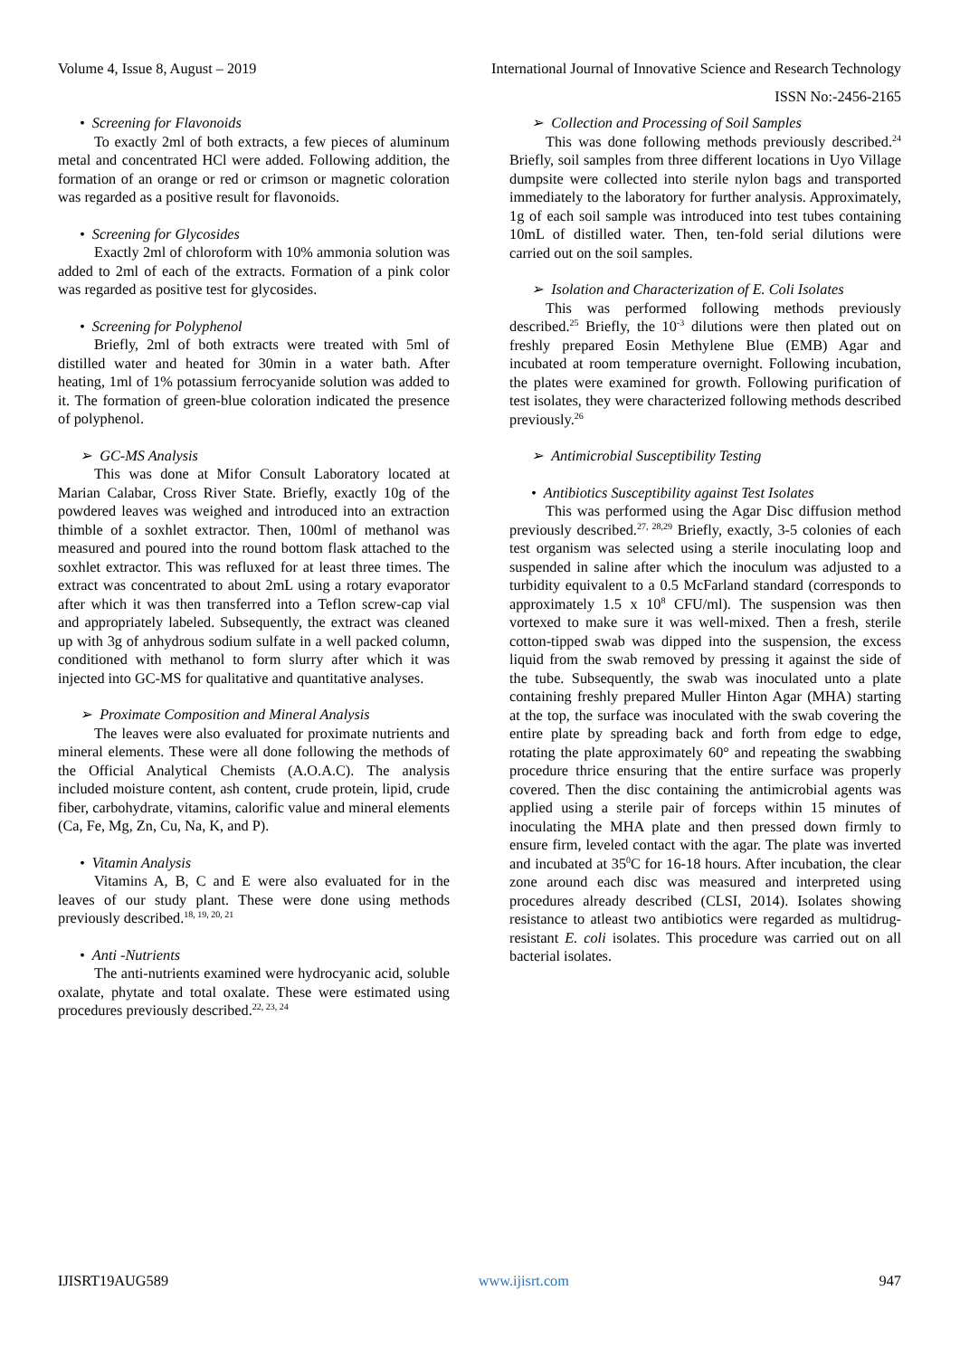Volume 4, Issue 8, August – 2019 International Journal of Innovative Science and Research Technology
ISSN No:-2456-2165
• Screening for Flavonoids
To exactly 2ml of both extracts, a few pieces of aluminum metal and concentrated HCl were added. Following addition, the formation of an orange or red or crimson or magnetic coloration was regarded as a positive result for flavonoids.
• Screening for Glycosides
Exactly 2ml of chloroform with 10% ammonia solution was added to 2ml of each of the extracts. Formation of a pink color was regarded as positive test for glycosides.
• Screening for Polyphenol
Briefly, 2ml of both extracts were treated with 5ml of distilled water and heated for 30min in a water bath. After heating, 1ml of 1% potassium ferrocyanide solution was added to it. The formation of green-blue coloration indicated the presence of polyphenol.
➢ GC-MS Analysis
This was done at Mifor Consult Laboratory located at Marian Calabar, Cross River State. Briefly, exactly 10g of the powdered leaves was weighed and introduced into an extraction thimble of a soxhlet extractor. Then, 100ml of methanol was measured and poured into the round bottom flask attached to the soxhlet extractor. This was refluxed for at least three times. The extract was concentrated to about 2mL using a rotary evaporator after which it was then transferred into a Teflon screw-cap vial and appropriately labeled. Subsequently, the extract was cleaned up with 3g of anhydrous sodium sulfate in a well packed column, conditioned with methanol to form slurry after which it was injected into GC-MS for qualitative and quantitative analyses.
➢ Proximate Composition and Mineral Analysis
The leaves were also evaluated for proximate nutrients and mineral elements. These were all done following the methods of the Official Analytical Chemists (A.O.A.C). The analysis included moisture content, ash content, crude protein, lipid, crude fiber, carbohydrate, vitamins, calorific value and mineral elements (Ca, Fe, Mg, Zn, Cu, Na, K, and P).
• Vitamin Analysis
Vitamins A, B, C and E were also evaluated for in the leaves of our study plant. These were done using methods previously described.<sup>18, 19, 20, 21</sup>
• Anti -Nutrients
The anti-nutrients examined were hydrocyanic acid, soluble oxalate, phytate and total oxalate. These were estimated using procedures previously described.<sup>22, 23, 24</sup>
➢ Collection and Processing of Soil Samples
This was done following methods previously described.<sup>24</sup> Briefly, soil samples from three different locations in Uyo Village dumpsite were collected into sterile nylon bags and transported immediately to the laboratory for further analysis. Approximately, 1g of each soil sample was introduced into test tubes containing 10mL of distilled water. Then, ten-fold serial dilutions were carried out on the soil samples.
➢ Isolation and Characterization of E. Coli Isolates
This was performed following methods previously described.<sup>25</sup> Briefly, the 10<sup>-3</sup> dilutions were then plated out on freshly prepared Eosin Methylene Blue (EMB) Agar and incubated at room temperature overnight. Following incubation, the plates were examined for growth. Following purification of test isolates, they were characterized following methods described previously.<sup>26</sup>
➢ Antimicrobial Susceptibility Testing
• Antibiotics Susceptibility against Test Isolates
This was performed using the Agar Disc diffusion method previously described.<sup>27, 28,29</sup> Briefly, exactly, 3-5 colonies of each test organism was selected using a sterile inoculating loop and suspended in saline after which the inoculum was adjusted to a turbidity equivalent to a 0.5 McFarland standard (corresponds to approximately 1.5 x 10<sup>8</sup> CFU/ml). The suspension was then vortexed to make sure it was well-mixed. Then a fresh, sterile cotton-tipped swab was dipped into the suspension, the excess liquid from the swab removed by pressing it against the side of the tube. Subsequently, the swab was inoculated unto a plate containing freshly prepared Muller Hinton Agar (MHA) starting at the top, the surface was inoculated with the swab covering the entire plate by spreading back and forth from edge to edge, rotating the plate approximately 60° and repeating the swabbing procedure thrice ensuring that the entire surface was properly covered. Then the disc containing the antimicrobial agents was applied using a sterile pair of forceps within 15 minutes of inoculating the MHA plate and then pressed down firmly to ensure firm, leveled contact with the agar. The plate was inverted and incubated at 35<sup>0</sup>C for 16-18 hours. After incubation, the clear zone around each disc was measured and interpreted using procedures already described (CLSI, 2014). Isolates showing resistance to atleast two antibiotics were regarded as multidrug-resistant E. coli isolates. This procedure was carried out on all bacterial isolates.
IJISRT19AUG589 www.ijisrt.com 947